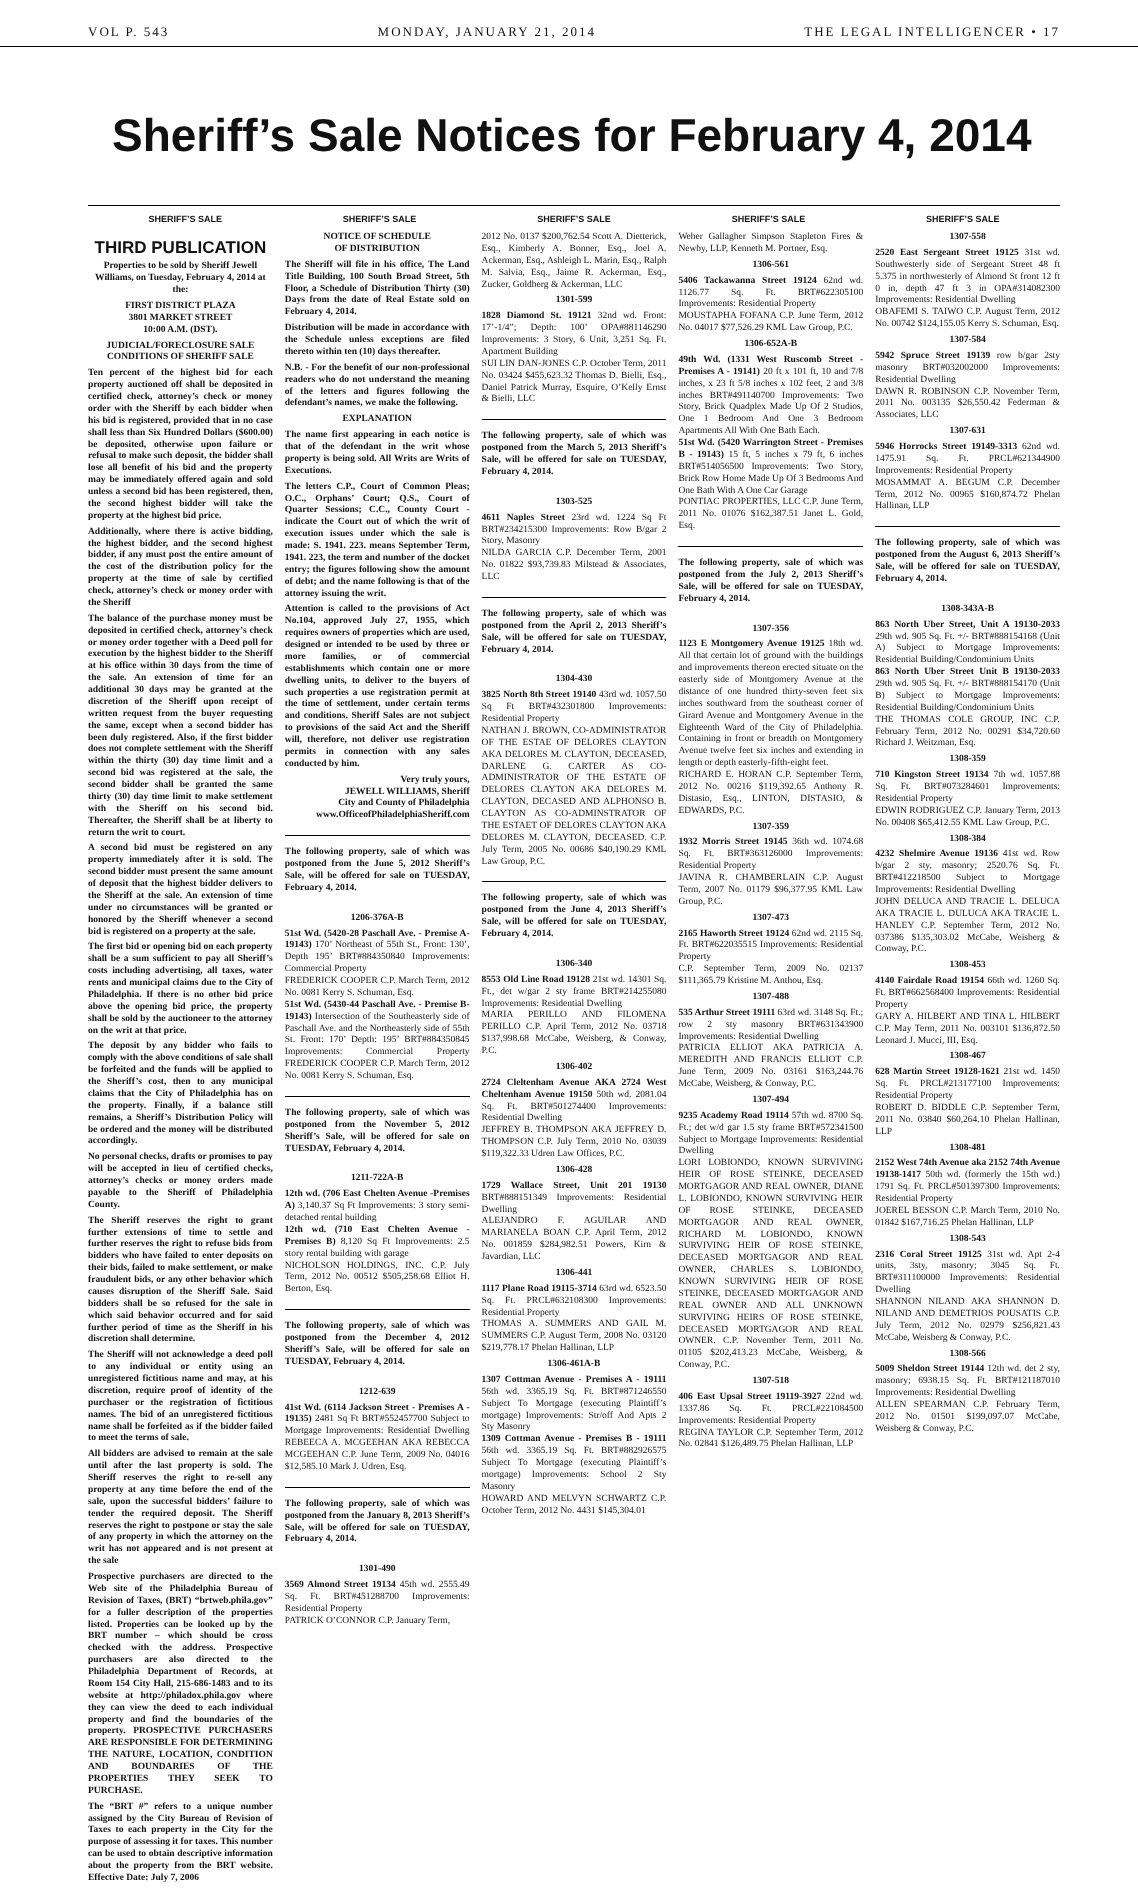VOL P. 543 MONDAY, JANUARY 21, 2014 THE LEGAL INTELLIGENCER • 17
Sheriff’s Sale Notices for February 4, 2014
SHERIFF’S SALE SHERIFF’S SALE SHERIFF’S SALE SHERIFF’S SALE SHERIFF’S SALE
THIRD PUBLICATION
Properties to be sold by Sheriff Jewell Williams, on Tuesday, February 4, 2014 at the:
FIRST DISTRICT PLAZA
3801 MARKET STREET
10:00 A.M. (DST).
JUDICIAL/FORECLOSURE SALE CONDITIONS OF SHERIFF SALE
Ten percent of the highest bid for each property auctioned off shall be deposited in certified check, attorney’s check or money order with the Sheriff by each bidder when his bid is registered, provided that in no case shall less than Six Hundred Dollars ($600.00) be deposited, otherwise upon failure or refusal to make such deposit, the bidder shall lose all benefit of his bid and the property may be immediately offered again and sold unless a second bid has been registered, then, the second highest bidder will take the property at the highest bid price.
Additionally, where there is active bidding, the highest bidder, and the second highest bidder, if any must post the entire amount of the cost of the distribution policy for the property at the time of sale by certified check, attorney’s check or money order with the Sheriff
The balance of the purchase money must be deposited in certified check, attorney’s check or money order together with a Deed poll for execution by the highest bidder to the Sheriff at his office within 30 days from the time of the sale. An extension of time for an additional 30 days may be granted at the discretion of the Sheriff upon receipt of written request from the buyer requesting the same, except when a second bidder has been duly registered. Also, if the first bidder does not complete settlement with the Sheriff within the thirty (30) day time limit and a second bid was registered at the sale, the second bidder shall be granted the same thirty (30) day time limit to make settlement with the Sheriff on his second bid. Thereafter, the Sheriff shall be at liberty to return the writ to court.
A second bid must be registered on any property immediately after it is sold. The second bidder must present the same amount of deposit that the highest bidder delivers to the Sheriff at the sale. An extension of time under no circumstances will be granted or honored by the Sheriff whenever a second bid is registered on a property at the sale.
The first bid or opening bid on each property shall be a sum sufficient to pay all Sheriff’s costs including advertising, all taxes, water rents and municipal claims due to the City of Philadelphia. If there is no other bid price above the opening bid price, the property shall be sold by the auctioneer to the attorney on the writ at that price.
The deposit by any bidder who fails to comply with the above conditions of sale shall be forfeited and the funds will be applied to the Sheriff’s cost, then to any municipal claims that the City of Philadelphia has on the property. Finally, if a balance still remains, a Sheriff’s Distribution Policy will be ordered and the money will be distributed accordingly.
No personal checks, drafts or promises to pay will be accepted in lieu of certified checks, attorney’s checks or money orders made payable to the Sheriff of Philadelphia County.
The Sheriff reserves the right to grant further extensions of time to settle and further reserves the right to refuse bids from bidders who have failed to enter deposits on their bids, failed to make settlement, or make fraudulent bids, or any other behavior which causes disruption of the Sheriff Sale. Said bidders shall be so refused for the sale in which said behavior occurred and for said further period of time as the Sheriff in his discretion shall determine.
The Sheriff will not acknowledge a deed poll to any individual or entity using an unregistered fictitious name and may, at his discretion, require proof of identity of the purchaser or the registration of fictitious names. The bid of an unregistered fictitious name shall be forfeited as if the bidder failed to meet the terms of sale.
All bidders are advised to remain at the sale until after the last property is sold. The Sheriff reserves the right to re-sell any property at any time before the end of the sale, upon the successful bidders’ failure to tender the required deposit. The Sheriff reserves the right to postpone or stay the sale of any property in which the attorney on the writ has not appeared and is not present at the sale
Prospective purchasers are directed to the Web site of the Philadelphia Bureau of Revision of Taxes, (BRT) “brtweb.phila.gov” for a fuller description of the properties listed. Properties can be looked up by the BRT number – which should be cross checked with the address. Prospective purchasers are also directed to the Philadelphia Department of Records, at Room 154 City Hall, 215-686-1483 and to its website at http://philadox.phila.gov where they can view the deed to each individual property and find the boundaries of the property. PROSPECTIVE PURCHASERS ARE RESPONSIBLE FOR DETERMINING THE NATURE, LOCATION, CONDITION AND BOUNDARIES OF THE PROPERTIES THEY SEEK TO PURCHASE.
The “BRT #” refers to a unique number assigned by the City Bureau of Revision of Taxes to each property in the City for the purpose of assessing it for taxes. This number can be used to obtain descriptive information about the property from the BRT website. Effective Date: July 7, 2006
NOTICE OF SCHEDULE
OF DISTRIBUTION
The Sheriff will file in his office, The Land Title Building, 100 South Broad Street, 5th Floor, a Schedule of Distribution Thirty (30) Days from the date of Real Estate sold on February 4, 2014.
Distribution will be made in accordance with the Schedule unless exceptions are filed thereto within ten (10) days thereafter.
N.B. - For the benefit of our non-professional readers who do not understand the meaning of the letters and figures following the defendant’s names, we make the following.
EXPLANATION
The name first appearing in each notice is that of the defendant in the writ whose property is being sold. All Writs are Writs of Executions.
The letters C.P., Court of Common Pleas; O.C., Orphans’ Court; Q.S., Court of Quarter Sessions; C.C., County Court - indicate the Court out of which the writ of execution issues under which the sale is made: S. 1941. 223. means September Term, 1941. 223, the term and number of the docket entry; the figures following show the amount of debt; and the name following is that of the attorney issuing the writ.
Attention is called to the provisions of Act No.104, approved July 27, 1955, which requires owners of properties which are used, designed or intended to be used by three or more families, or of commercial establishments which contain one or more dwelling units, to deliver to the buyers of such properties a use registration permit at the time of settlement, under certain terms and conditions. Sheriff Sales are not subject to provisions of the said Act and the Sheriff will, therefore, not deliver use registration permits in connection with any sales conducted by him.
Very truly yours,
JEWELL WILLIAMS, Sheriff
City and County of Philadelphia
www.OfficeofPhiladelphiaSheriff.com
The following property, sale of which was postponed from the June 5, 2012 Sheriff’s Sale, will be offered for sale on TUESDAY, February 4, 2014.
1206-376A-B
51st Wd. (5420-28 Paschall Ave. - Premise A-19143) 170’ Northeast of 55th St., Front: 130’, Depth 195’ BRT#884350840 Improvements: Commercial Property
FREDERICK COOPER C.P. March Term, 2012 No. 0081 Kerry S. Schuman, Esq.
51st Wd. (5430-44 Paschall Ave. - Premise B-19143) Intersection of the Southeasterly side of Paschall Ave. and the Northeasterly side of 55th St. Front: 170’ Depth: 195’ BRT#884350845 Improvements: Commercial Property FREDERICK COOPER C.P. March Term, 2012 No. 0081 Kerry S. Schuman, Esq.
The following property, sale of which was postponed from the November 5, 2012 Sheriff’s Sale, will be offered for sale on TUESDAY, February 4, 2014.
1211-722A-B
12th wd. (706 East Chelten Avenue -Premises A) 3,140.37 Sq Ft Improvements: 3 story semi-detached rental building
12th wd. (710 East Chelten Avenue - Premises B) 8,120 Sq Ft Improvements: 2.5 story rental building with garage
NICHOLSON HOLDINGS, INC. C.P. July Term, 2012 No. 00512 $505,258.68 Elliot H. Berton, Esq.
The following property, sale of which was postponed from the December 4, 2012 Sheriff’s Sale, will be offered for sale on TUESDAY, February 4, 2014.
1212-639
41st Wd. (6114 Jackson Street - Premises A - 19135) 2481 Sq Ft BRT#552457700 Subject to Mortgage Improvements: Residential Dwelling REBEECA A. MCGEEHAN AKA REBECCA MCGEEHAN C.P. June Term, 2009 No. 04016 $12,585.10 Mark J. Udren, Esq.
The following property, sale of which was postponed from the January 8, 2013 Sheriff’s Sale, will be offered for sale on TUESDAY, February 4, 2014.
1301-490
3569 Almond Street 19134 45th wd. 2555.49 Sq. Ft. BRT#451288700 Improvements: Residential Property
PATRICK O’CONNOR C.P. January Term,
2012 No. 0137 $200,762.54 Scott A. Dietterick, Esq., Kimberly A. Bonner, Esq., Joel A. Ackerman, Esq., Ashleigh L. Marin, Esq., Ralph M. Salvia, Esq., Jaime R. Ackerman, Esq., Zucker, Goldberg & Ackerman, LLC
1301-599
1828 Diamond St. 19121 32nd wd. Front: 17’-1/4”; Depth: 100’ OPA#881146290 Improvements: 3 Story, 6 Unit, 3,251 Sq. Ft. Apartment Building
SUI LIN DAN-JONES C.P. October Term, 2011 No. 03424 $455,623.32 Thomas D. Bielli, Esq., Daniel Patrick Murray, Esquire, O’Kelly Ernst & Bielli, LLC
The following property, sale of which was postponed from the March 5, 2013 Sheriff’s Sale, will be offered for sale on TUESDAY, February 4, 2014.
1303-525
4611 Naples Street 23rd wd. 1224 Sq Ft BRT#234215300 Improvements: Row B/gar 2 Story, Masonry
NILDA GARCIA C.P. December Term, 2001 No. 01822 $93,739.83 Milstead & Associates, LLC
The following property, sale of which was postponed from the April 2, 2013 Sheriff’s Sale, will be offered for sale on TUESDAY, February 4, 2014.
1304-430
3825 North 8th Street 19140 43rd wd. 1057.50 Sq Ft BRT#432301800 Improvements: Residential Property
NATHAN J. BROWN, CO-ADMINISTRATOR OF THE ESTAE OF DELORES CLAYTON AKA DELORES M. CLAYTON, DECEASED, DARLENE G. CARTER AS CO-ADMINISTRATOR OF THE ESTATE OF DELORES CLAYTON AKA DELORES M. CLAYTON, DECASED AND ALPHONSO B. CLAYTON AS CO-ADMINSTRATOR OF THE ESTAET OF DELORES CLAYTON AKA DELORES M. CLAYTON, DECEASED. C.P. July Term, 2005 No. 00686 $40,190.29 KML Law Group, P.C.
The following property, sale of which was postponed from the June 4, 2013 Sheriff’s Sale, will be offered for sale on TUESDAY, February 4, 2014.
1306-340
8553 Old Line Road 19128 21st wd. 14301 Sq. Ft., det w/gar 2 sty frame BRT#214255080 Improvements: Residential Dwelling
MARIA PERILLO AND FILOMENA PERILLO C.P. April Term, 2012 No. 03718 $137,998.68 McCabe, Weisberg, & Conway, P.C.
1306-402
2724 Cleltenham Avenue AKA 2724 West Cheltenham Avenue 19150 50th wd. 2081.04 Sq. Ft. BRT#501274400 Improvements: Residential Dwelling
JEFFREY B. THOMPSON AKA JEFFREY D. THOMPSON C.P. July Term, 2010 No. 03039 $119,322.33 Udren Law Offices, P.C.
1306-428
1729 Wallace Street, Unit 201 19130 BRT#888151349 Improvements: Residential Dwelling
ALEJANDRO F. AGUILAR AND MARIANELA BOAN C.P. April Term, 2012 No. 001859 $284,982.51 Powers, Kirn & Javardian, LLC
1306-441
1117 Plane Road 19115-3714 63rd wd. 6523.50 Sq. Ft. PRCL#632108300 Improvements: Residential Property
THOMAS A. SUMMERS AND GAIL M. SUMMERS C.P. August Term, 2008 No. 03120 $219,778.17 Phelan Hallinan, LLP
1306-461A-B
1307 Cottman Avenue - Premises A - 19111 56th wd. 3365.19 Sq. Ft. BRT#871246550 Subject To Mortgage (executing Plaintiff’s mortgage) Improvements: Str/off And Apts 2 Sty Masonry
1309 Cottman Avenue - Premises B - 19111 56th wd. 3365.19 Sq. Ft. BRT#882926575 Subject To Mortgage (executing Plaintiff’s mortgage) Improvements: School 2 Sty Masonry
HOWARD AND MELVYN SCHWARTZ C.P. October Term, 2012 No. 4431 $145,304.01
Weber Gallagher Simpson Stapleton Fires & Newby, LLP, Kenneth M. Portner, Esq.
1306-561
5406 Tackawanna Street 19124 62nd wd. 1126.77 Sq. Ft. BRT#622305100 Improvements: Residential Property
MOUSTAPHA FOFANA C.P. June Term, 2012 No. 04017 $77,526.29 KML Law Group, P.C.
1306-652A-B
49th Wd. (1331 West Ruscomb Street - Premises A - 19141) 20 ft x 101 ft, 10 and 7/8 inches, x 23 ft 5/8 inches x 102 feet, 2 and 3/8 inches BRT#491140700 Improvements: Two Story, Brick Quadplex Made Up Of 2 Studios, One 1 Bedroom And One 3 Bedroom Apartments All With One Bath Each.
51st Wd. (5420 Warrington Street - Premises B - 19143) 15 ft, 5 inches x 79 ft, 6 inches BRT#514056500 Improvements: Two Story, Brick Row Home Made Up Of 3 Bedrooms And One Bath With A One Car Garage
PONTIAC PROPERTIES, LLC C.P. June Term, 2011 No. 01076 $162,387.51 Janet L. Gold, Esq.
The following property, sale of which was postponed from the July 2, 2013 Sheriff’s Sale, will be offered for sale on TUESDAY, February 4, 2014.
1307-356
1123 E Montgomery Avenue 19125 18th wd. All that certain lot of ground with the buildings and improvements thereon erected situate on the easterly side of Montgomery Avenue at the distance of one hundred thirty-seven feet six inches southward from the southeast corner of Girard Avenue and Montgomery Avenue in the Eighteenth Ward of the City of Philadelphia. Containing in front or breadth on Montgomery Avenue twelve feet six inches and extending in length or depth easterly-fifth-eight feet.
RICHARD E. HORAN C.P. September Term, 2012 No. 00216 $119,392.65 Anthony R. Distasio, Esq., LINTON, DISTASIO, & EDWARDS, P.C.
1307-359
1932 Morris Street 19145 36th wd. 1074.68 Sq. Ft. BRT#363126000 Improvements: Residential Property
JAVINA R. CHAMBERLAIN C.P. August Term, 2007 No. 01179 $96,377.95 KML Law Group, P.C.
1307-473
2165 Haworth Street 19124 62nd wd. 2115 Sq. Ft. BRT#622035515 Improvements: Residential Property
C.P. September Term, 2009 No. 02137 $111,365.79 Kristine M. Anthou, Esq.
1307-488
535 Arthur Street 19111 63rd wd. 3148 Sq. Ft.; row 2 sty masonry BRT#631343900 Improvements: Residential Dwelling
PATRICIA ELLIOT AKA PATRICIA A. MEREDITH AND FRANCIS ELLIOT C.P. June Term, 2009 No. 03161 $163,244.76 McCabe, Weisberg, & Conway, P.C.
1307-494
9235 Academy Road 19114 57th wd. 8700 Sq. Ft.; det w/d gar 1.5 sty frame BRT#572341500 Subject to Mortgage Improvements: Residential Dwelling
LORI LOBIONDO, KNOWN SURVIVING HEIR OF ROSE STEINKE, DECEASED MORTGAGOR AND REAL OWNER, DIANE L. LOBIONDO, KNOWN SURVIVING HEIR OF ROSE STEINKE, DECEASED MORTGAGOR AND REAL OWNER, RICHARD M. LOBIONDO, KNOWN SURVIVING HEIR OF ROSE STEINKE, DECEASED MORTGAGOR AND REAL OWNER, CHARLES S. LOBIONDO, KNOWN SURVIVING HEIR OF ROSE STEINKE, DECEASED MORTGAGOR AND REAL OWNER AND ALL UNKNOWN SURVIVING HEIRS OF ROSE STEINKE, DECEASED MORTGAGOR AND REAL OWNER. C.P. November Term, 2011 No. 01105 $202,413.23 McCabe, Weisberg, & Conway, P.C.
1307-518
406 East Upsal Street 19119-3927 22nd wd. 1337.86 Sq. Ft. PRCL#221084500 Improvements: Residential Property
REGINA TAYLOR C.P. September Term, 2012 No. 02841 $126,489.75 Phelan Hallinan, LLP
1307-558
2520 East Sergeant Street 19125 31st wd. Southwesterly side of Sergeant Street 48 ft 5.375 in northwesterly of Almond St front 12 ft 0 in, depth 47 ft 3 in OPA#314082300 Improvements: Residential Dwelling
OBAFEMI S. TAIWO C.P. August Term, 2012 No. 00742 $124,155.05 Kerry S. Schuman, Esq.
1307-584
5942 Spruce Street 19139 row b/gar 2sty masonry BRT#032002000 Improvements: Residential Dwelling
DAWN R. ROBINSON C.P. November Term, 2011 No. 003135 $26,550.42 Federman & Associates, LLC
1307-631
5946 Horrocks Street 19149-3313 62nd wd. 1475.91 Sq. Ft. PRCL#621344900 Improvements: Residential Property
MOSAMMAT A. BEGUM C.P. December Term, 2012 No. 00965 $160,874.72 Phelan Hallinan, LLP
The following property, sale of which was postponed from the August 6, 2013 Sheriff’s Sale, will be offered for sale on TUESDAY, February 4, 2014.
1308-343A-B
863 North Uber Street, Unit A 19130-2033 29th wd. 905 Sq. Ft. +/- BRT#888154168 (Unit A) Subject to Mortgage Improvements: Residential Building/Condominium Units
863 North Uber Street Unit B 19130-2033 29th wd. 905 Sq. Ft. +/- BRT#888154170 (Unit B) Subject to Mortgage Improvements: Residential Building/Condominium Units
THE THOMAS COLE GROUP, INC C.P. February Term, 2012 No. 00291 $34,720.60 Richard J. Weitzman, Esq.
1308-359
710 Kingston Street 19134 7th wd. 1057.88 Sq. Ft. BRT#073284601 Improvements: Residential Property
EDWIN RODRIGUEZ C.P. January Term, 2013 No. 00408 $65,412.55 KML Law Group, P.C.
1308-384
4232 Shelmire Avenue 19136 41st wd. Row b/gar 2 sty, masonry; 2520.76 Sq. Ft. BRT#412218500 Subject to Mortgage Improvements: Residential Dwelling
JOHN DELUCA AND TRACIE L. DELUCA AKA TRACIE L. DULUCA AKA TRACIE L. HANLEY C.P. September Term, 2012 No. 037386 $135,303.02 McCabe, Weisberg & Conway, P.C.
1308-453
4140 Fairdale Road 19154 66th wd. 1260 Sq. Ft. BRT#662568400 Improvements: Residential Property
GARY A. HILBERT AND TINA L. HILBERT C.P. May Term, 2011 No. 003101 $136,872.50 Leonard J. Mucci, III, Esq.
1308-467
628 Martin Street 19128-1621 21st wd. 1450 Sq. Ft. PRCL#213177100 Improvements: Residential Property
ROBERT D. BIDDLE C.P. September Term, 2011 No. 03840 $60,264.10 Phelan Hallinan, LLP
1308-481
2152 West 74th Avenue aka 2152 74th Avenue 19138-1417 50th wd. (formerly the 15th wd.) 1791 Sq. Ft. PRCL#501397300 Improvements: Residential Property
JOEREL BESSON C.P. March Term, 2010 No. 01842 $167,716.25 Phelan Hallinan, LLP
1308-543
2316 Coral Street 19125 31st wd. Apt 2-4 units, 3sty, masonry; 3045 Sq. Ft. BRT#311100000 Improvements: Residential Dwelling
SHANNON NILAND AKA SHANNON D. NILAND AND DEMETRIOS POUSATIS C.P. July Term, 2012 No. 02979 $256,821.43 McCabe, Weisberg & Conway, P.C.
1308-566
5009 Sheldon Street 19144 12th wd. det 2 sty, masonry; 6938.15 Sq. Ft. BRT#121187010 Improvements: Residential Dwelling
ALLEN SPEARMAN C.P. February Term, 2012 No. 01501 $199,097.07 McCabe, Weisberg & Conway, P.C.